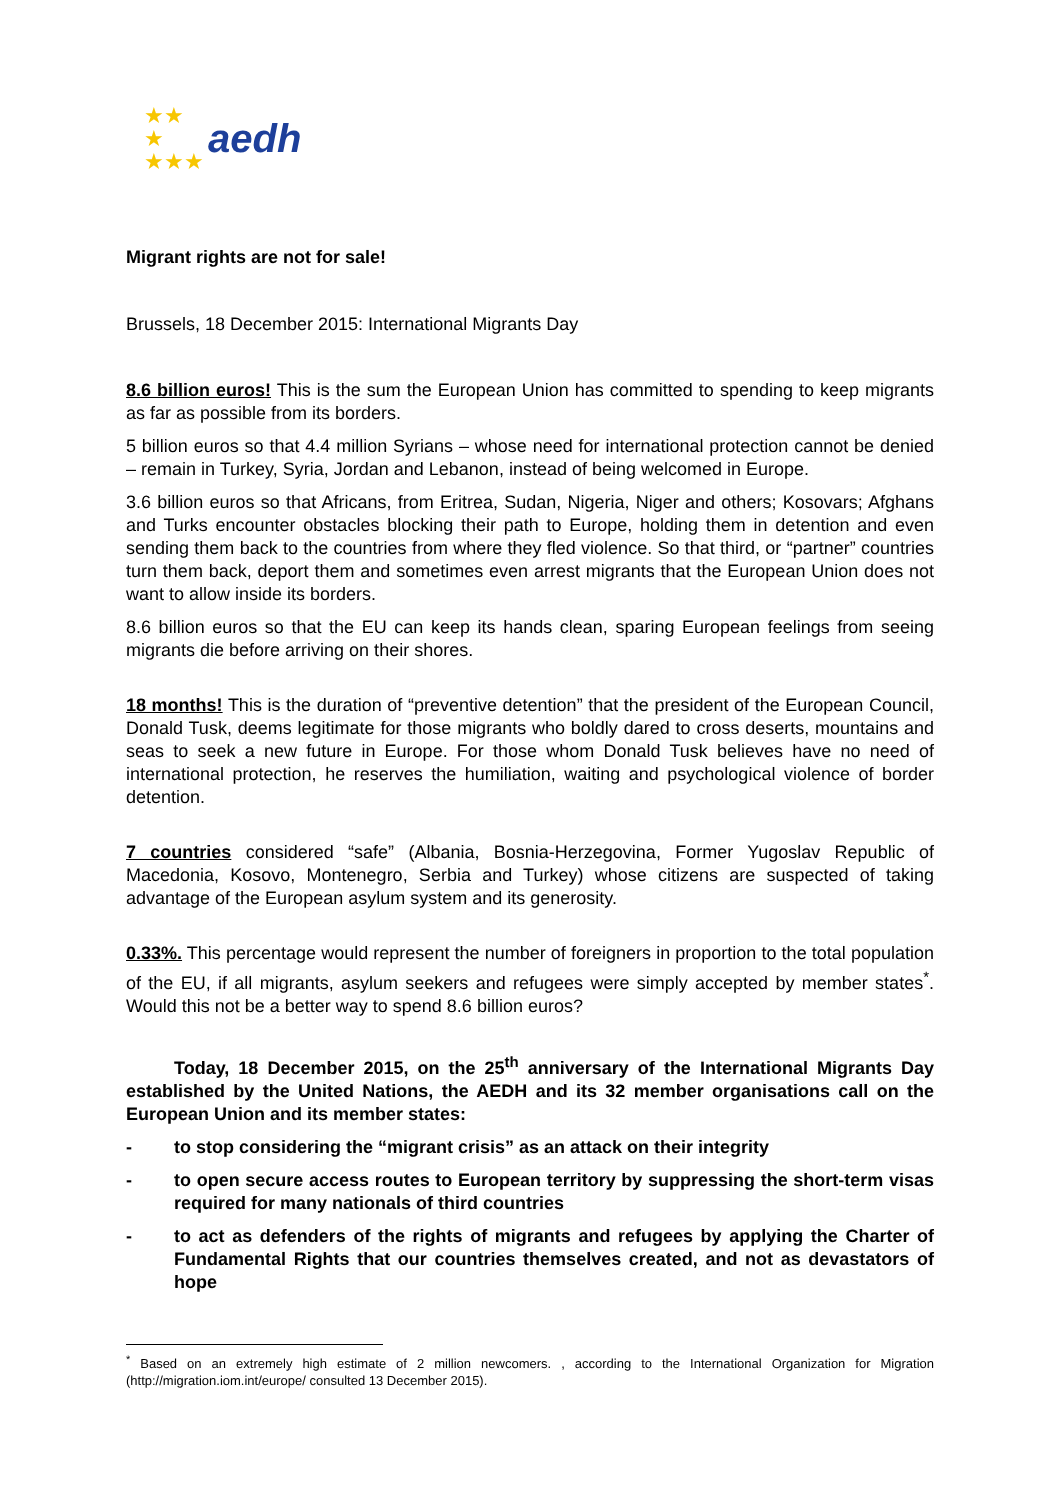★★
★
★★★ aedh
Migrant rights are not for sale!
Brussels, 18 December 2015: International Migrants Day
8.6 billion euros! This is the sum the European Union has committed to spending to keep migrants as far as possible from its borders.
5 billion euros so that 4.4 million Syrians – whose need for international protection cannot be denied – remain in Turkey, Syria, Jordan and Lebanon, instead of being welcomed in Europe.
3.6 billion euros so that Africans, from Eritrea, Sudan, Nigeria, Niger and others; Kosovars; Afghans and Turks encounter obstacles blocking their path to Europe, holding them in detention and even sending them back to the countries from where they fled violence. So that third, or “partner” countries turn them back, deport them and sometimes even arrest migrants that the European Union does not want to allow inside its borders.
8.6 billion euros so that the EU can keep its hands clean, sparing European feelings from seeing migrants die before arriving on their shores.
18 months! This is the duration of “preventive detention” that the president of the European Council, Donald Tusk, deems legitimate for those migrants who boldly dared to cross deserts, mountains and seas to seek a new future in Europe. For those whom Donald Tusk believes have no need of international protection, he reserves the humiliation, waiting and psychological violence of border detention.
7 countries considered “safe” (Albania, Bosnia-Herzegovina, Former Yugoslav Republic of Macedonia, Kosovo, Montenegro, Serbia and Turkey) whose citizens are suspected of taking advantage of the European asylum system and its generosity.
0.33%. This percentage would represent the number of foreigners in proportion to the total population of the EU, if all migrants, asylum seekers and refugees were simply accepted by member states<sup>*</sup>. Would this not be a better way to spend 8.6 billion euros?
Today, 18 December 2015, on the 25<sup>th</sup> anniversary of the International Migrants Day established by the United Nations, the AEDH and its 32 member organisations call on the European Union and its member states:
- to stop considering the “migrant crisis” as an attack on their integrity
- to open secure access routes to European territory by suppressing the short-term visas required for many nationals of third countries
- to act as defenders of the rights of migrants and refugees by applying the Charter of Fundamental Rights that our countries themselves created, and not as devastators of hope
<sup>*</sup> Based on an extremely high estimate of 2 million newcomers. , according to the International Organization for Migration (http://migration.iom.int/europe/ consulted 13 December 2015).